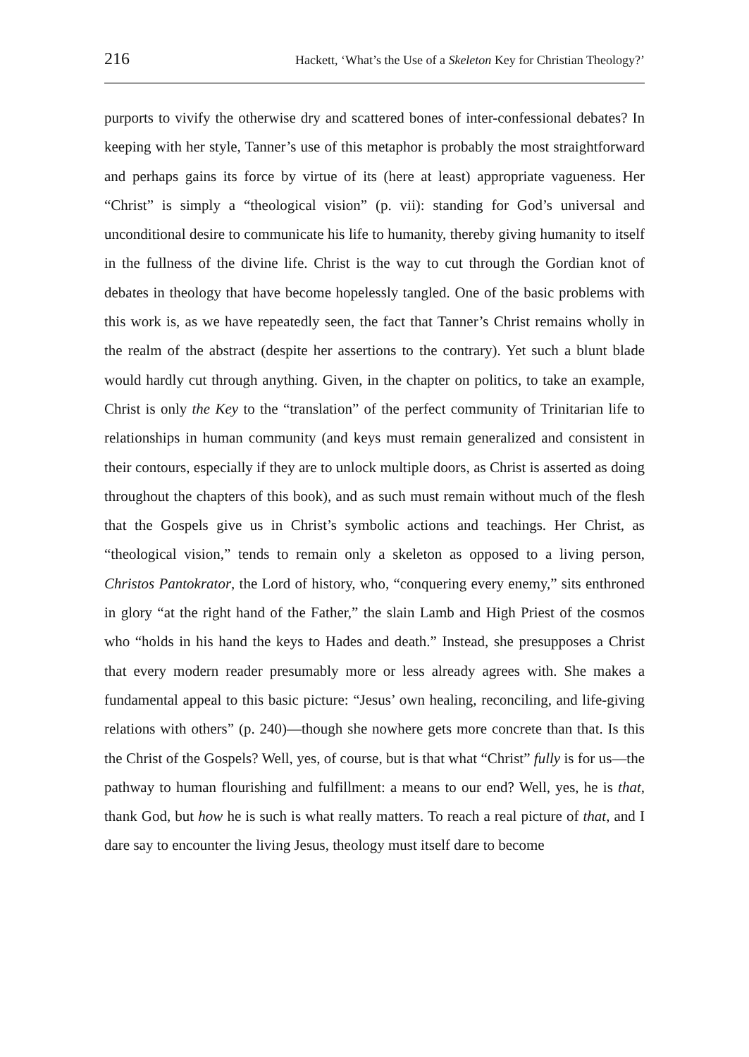216 Hackett, ‘What’s the Use of a Skeleton Key for Christian Theology?’
purports to vivify the otherwise dry and scattered bones of inter-confessional debates? In keeping with her style, Tanner’s use of this metaphor is probably the most straightforward and perhaps gains its force by virtue of its (here at least) appropriate vagueness. Her “Christ” is simply a “theological vision” (p. vii): standing for God’s universal and unconditional desire to communicate his life to humanity, thereby giving humanity to itself in the fullness of the divine life. Christ is the way to cut through the Gordian knot of debates in theology that have become hopelessly tangled. One of the basic problems with this work is, as we have repeatedly seen, the fact that Tanner’s Christ remains wholly in the realm of the abstract (despite her assertions to the contrary). Yet such a blunt blade would hardly cut through anything. Given, in the chapter on politics, to take an example, Christ is only the Key to the “translation” of the perfect community of Trinitarian life to relationships in human community (and keys must remain generalized and consistent in their contours, especially if they are to unlock multiple doors, as Christ is asserted as doing throughout the chapters of this book), and as such must remain without much of the flesh that the Gospels give us in Christ’s symbolic actions and teachings. Her Christ, as “theological vision,” tends to remain only a skeleton as opposed to a living person, Christos Pantokrator, the Lord of history, who, “conquering every enemy,” sits enthroned in glory “at the right hand of the Father,” the slain Lamb and High Priest of the cosmos who “holds in his hand the keys to Hades and death.” Instead, she presupposes a Christ that every modern reader presumably more or less already agrees with. She makes a fundamental appeal to this basic picture: “Jesus’ own healing, reconciling, and life-giving relations with others” (p. 240)—though she nowhere gets more concrete than that. Is this the Christ of the Gospels? Well, yes, of course, but is that what “Christ” fully is for us—the pathway to human flourishing and fulfillment: a means to our end? Well, yes, he is that, thank God, but how he is such is what really matters. To reach a real picture of that, and I dare say to encounter the living Jesus, theology must itself dare to become